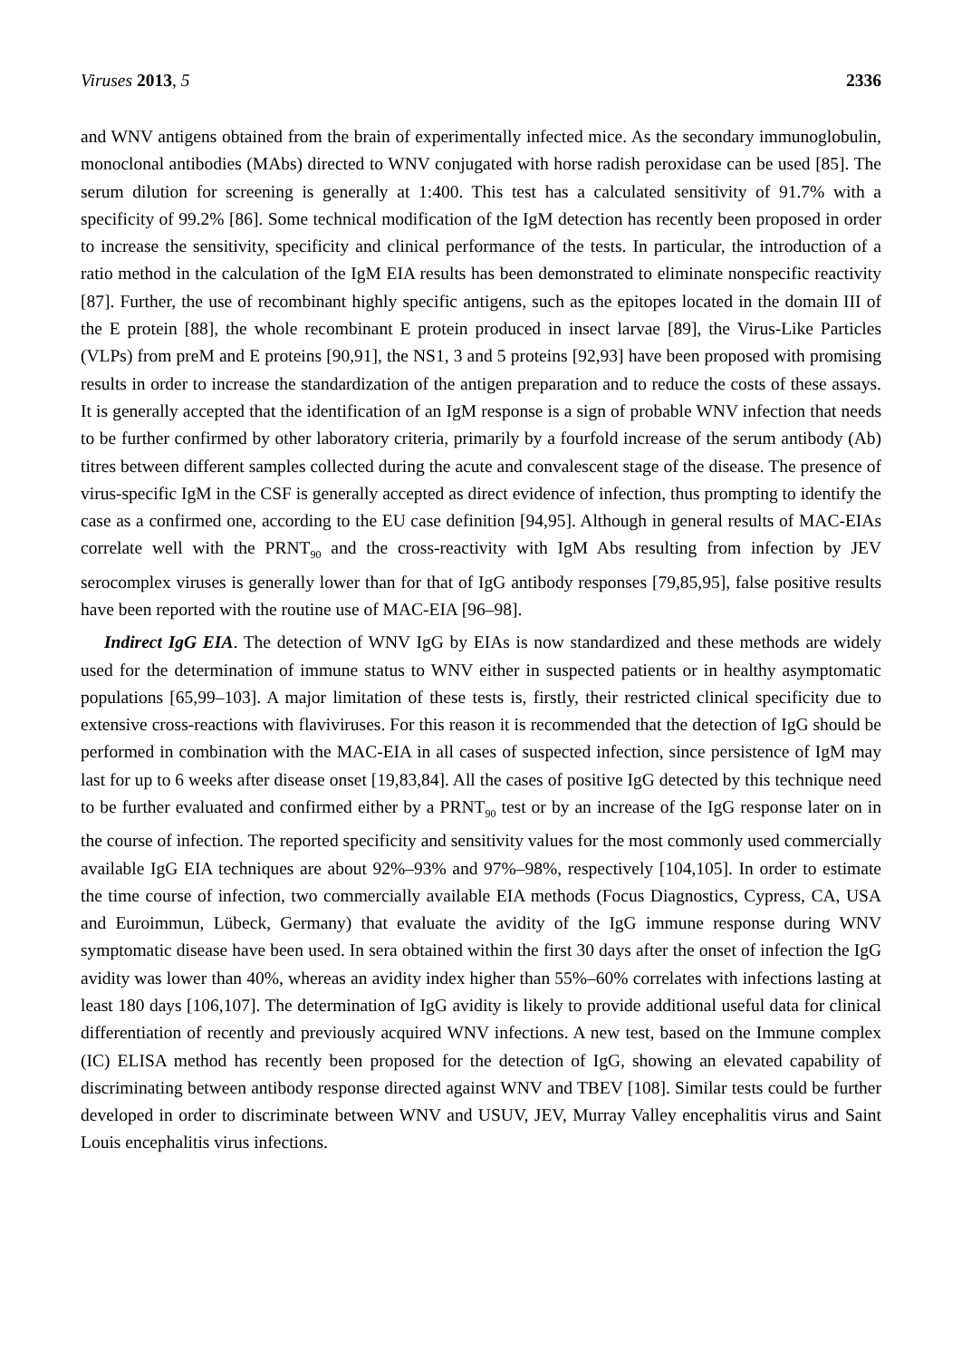Viruses 2013, 5 2336
and WNV antigens obtained from the brain of experimentally infected mice. As the secondary immunoglobulin, monoclonal antibodies (MAbs) directed to WNV conjugated with horse radish peroxidase can be used [85]. The serum dilution for screening is generally at 1:400. This test has a calculated sensitivity of 91.7% with a specificity of 99.2% [86]. Some technical modification of the IgM detection has recently been proposed in order to increase the sensitivity, specificity and clinical performance of the tests. In particular, the introduction of a ratio method in the calculation of the IgM EIA results has been demonstrated to eliminate nonspecific reactivity [87]. Further, the use of recombinant highly specific antigens, such as the epitopes located in the domain III of the E protein [88], the whole recombinant E protein produced in insect larvae [89], the Virus-Like Particles (VLPs) from preM and E proteins [90,91], the NS1, 3 and 5 proteins [92,93] have been proposed with promising results in order to increase the standardization of the antigen preparation and to reduce the costs of these assays. It is generally accepted that the identification of an IgM response is a sign of probable WNV infection that needs to be further confirmed by other laboratory criteria, primarily by a fourfold increase of the serum antibody (Ab) titres between different samples collected during the acute and convalescent stage of the disease. The presence of virus-specific IgM in the CSF is generally accepted as direct evidence of infection, thus prompting to identify the case as a confirmed one, according to the EU case definition [94,95]. Although in general results of MAC-EIAs correlate well with the PRNT<sub>90</sub> and the cross-reactivity with IgM Abs resulting from infection by JEV serocomplex viruses is generally lower than for that of IgG antibody responses [79,85,95], false positive results have been reported with the routine use of MAC-EIA [96–98].
Indirect IgG EIA. The detection of WNV IgG by EIAs is now standardized and these methods are widely used for the determination of immune status to WNV either in suspected patients or in healthy asymptomatic populations [65,99–103]. A major limitation of these tests is, firstly, their restricted clinical specificity due to extensive cross-reactions with flaviviruses. For this reason it is recommended that the detection of IgG should be performed in combination with the MAC-EIA in all cases of suspected infection, since persistence of IgM may last for up to 6 weeks after disease onset [19,83,84]. All the cases of positive IgG detected by this technique need to be further evaluated and confirmed either by a PRNT<sub>90</sub> test or by an increase of the IgG response later on in the course of infection. The reported specificity and sensitivity values for the most commonly used commercially available IgG EIA techniques are about 92%–93% and 97%–98%, respectively [104,105]. In order to estimate the time course of infection, two commercially available EIA methods (Focus Diagnostics, Cypress, CA, USA and Euroimmun, Lübeck, Germany) that evaluate the avidity of the IgG immune response during WNV symptomatic disease have been used. In sera obtained within the first 30 days after the onset of infection the IgG avidity was lower than 40%, whereas an avidity index higher than 55%–60% correlates with infections lasting at least 180 days [106,107]. The determination of IgG avidity is likely to provide additional useful data for clinical differentiation of recently and previously acquired WNV infections. A new test, based on the Immune complex (IC) ELISA method has recently been proposed for the detection of IgG, showing an elevated capability of discriminating between antibody response directed against WNV and TBEV [108]. Similar tests could be further developed in order to discriminate between WNV and USUV, JEV, Murray Valley encephalitis virus and Saint Louis encephalitis virus infections.